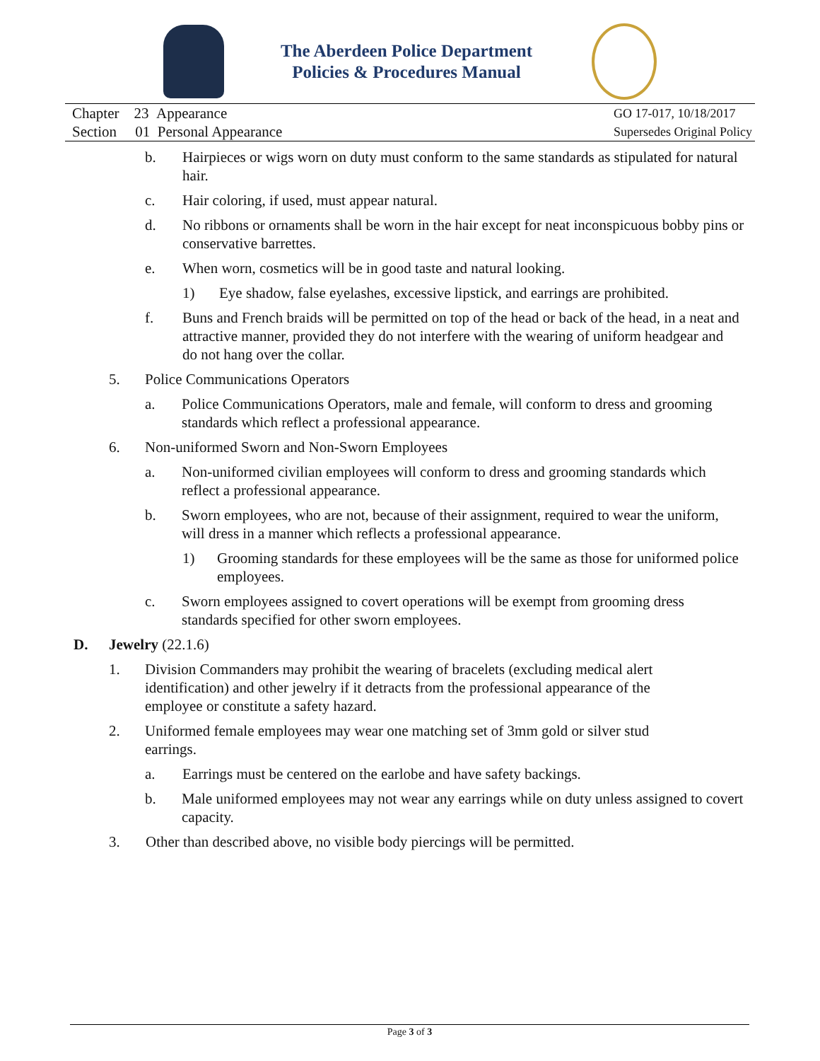The Aberdeen Police Department
Policies & Procedures Manual
Chapter 23 Appearance
Section 01 Personal Appearance
GO 17-017, 10/18/2017
Supersedes Original Policy
b. Hairpieces or wigs worn on duty must conform to the same standards as stipulated for natural hair.
c. Hair coloring, if used, must appear natural.
d. No ribbons or ornaments shall be worn in the hair except for neat inconspicuous bobby pins or conservative barrettes.
e. When worn, cosmetics will be in good taste and natural looking.
1) Eye shadow, false eyelashes, excessive lipstick, and earrings are prohibited.
f. Buns and French braids will be permitted on top of the head or back of the head, in a neat and attractive manner, provided they do not interfere with the wearing of uniform headgear and do not hang over the collar.
5. Police Communications Operators
a. Police Communications Operators, male and female, will conform to dress and grooming standards which reflect a professional appearance.
6. Non-uniformed Sworn and Non-Sworn Employees
a. Non-uniformed civilian employees will conform to dress and grooming standards which reflect a professional appearance.
b. Sworn employees, who are not, because of their assignment, required to wear the uniform, will dress in a manner which reflects a professional appearance.
1) Grooming standards for these employees will be the same as those for uniformed police employees.
c. Sworn employees assigned to covert operations will be exempt from grooming dress standards specified for other sworn employees.
D. Jewelry (22.1.6)
1. Division Commanders may prohibit the wearing of bracelets (excluding medical alert identification) and other jewelry if it detracts from the professional appearance of the employee or constitute a safety hazard.
2. Uniformed female employees may wear one matching set of 3mm gold or silver stud earrings.
a. Earrings must be centered on the earlobe and have safety backings.
b. Male uniformed employees may not wear any earrings while on duty unless assigned to covert capacity.
3. Other than described above, no visible body piercings will be permitted.
Page 3 of 3